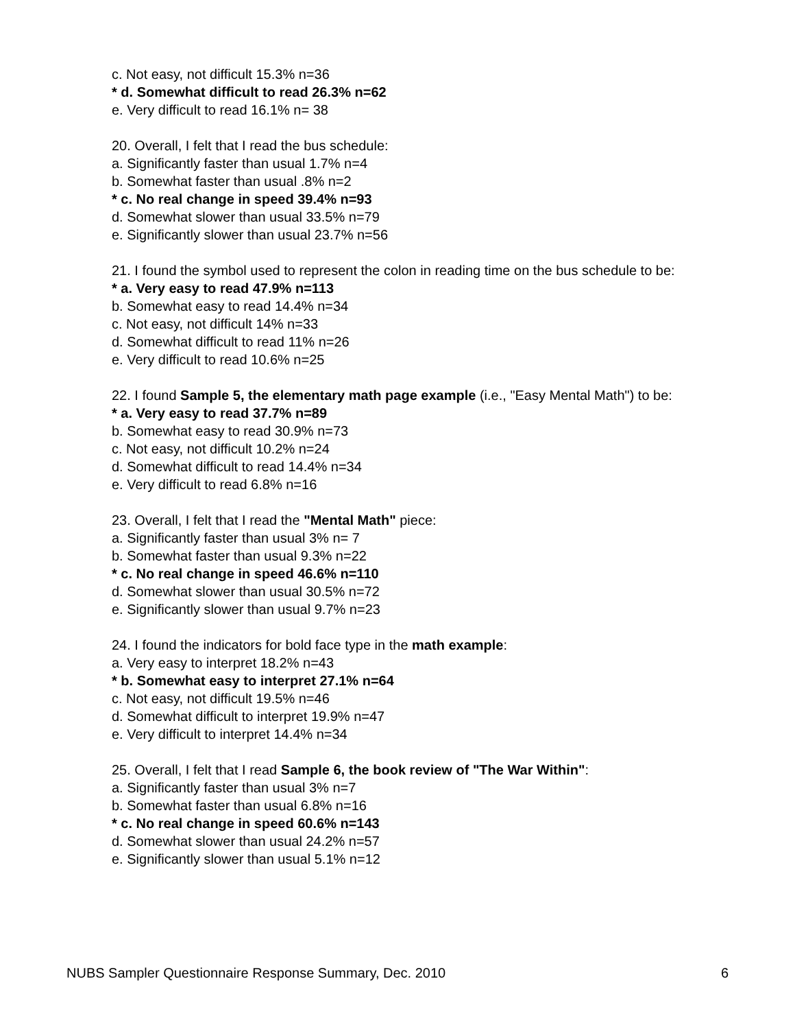c. Not easy, not difficult 15.3% n=36
* d. Somewhat difficult to read 26.3% n=62
e. Very difficult to read 16.1% n= 38
20. Overall, I felt that I read the bus schedule:
a. Significantly faster than usual 1.7% n=4
b. Somewhat faster than usual .8% n=2
* c. No real change in speed 39.4% n=93
d. Somewhat slower than usual 33.5% n=79
e. Significantly slower than usual 23.7% n=56
21. I found the symbol used to represent the colon in reading time on the bus schedule to be:
* a. Very easy to read 47.9% n=113
b. Somewhat easy to read 14.4% n=34
c. Not easy, not difficult 14% n=33
d. Somewhat difficult to read 11% n=26
e. Very difficult to read 10.6% n=25
22. I found Sample 5, the elementary math page example (i.e., "Easy Mental Math") to be:
* a. Very easy to read 37.7% n=89
b. Somewhat easy to read 30.9% n=73
c. Not easy, not difficult 10.2% n=24
d. Somewhat difficult to read 14.4% n=34
e. Very difficult to read 6.8% n=16
23. Overall, I felt that I read the "Mental Math" piece:
a. Significantly faster than usual 3% n= 7
b. Somewhat faster than usual 9.3% n=22
* c. No real change in speed 46.6% n=110
d. Somewhat slower than usual 30.5% n=72
e. Significantly slower than usual 9.7% n=23
24. I found the indicators for bold face type in the math example:
a. Very easy to interpret 18.2% n=43
* b. Somewhat easy to interpret 27.1% n=64
c. Not easy, not difficult 19.5% n=46
d. Somewhat difficult to interpret 19.9% n=47
e. Very difficult to interpret 14.4% n=34
25. Overall, I felt that I read Sample 6, the book review of "The War Within":
a. Significantly faster than usual 3% n=7
b. Somewhat faster than usual 6.8% n=16
* c. No real change in speed 60.6% n=143
d. Somewhat slower than usual 24.2% n=57
e. Significantly slower than usual 5.1% n=12
NUBS Sampler Questionnaire Response Summary, Dec. 2010 6